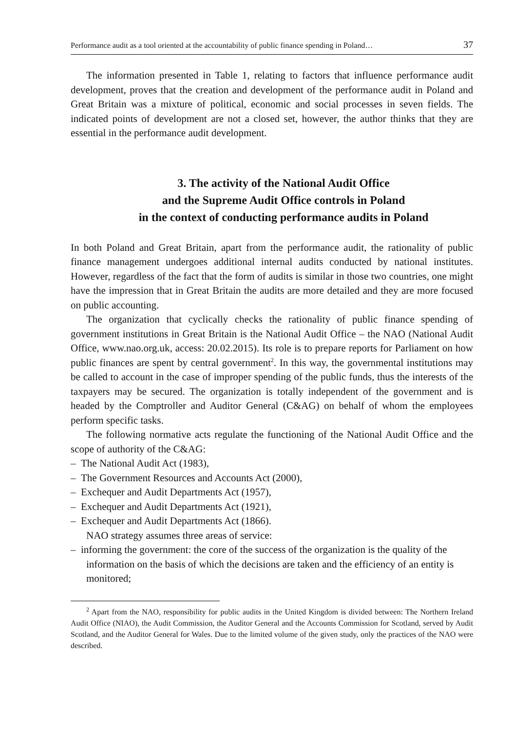Performance audit as a tool oriented at the accountability of public finance spending in Poland… 37
The information presented in Table 1, relating to factors that influence performance audit development, proves that the creation and development of the performance audit in Poland and Great Britain was a mixture of political, economic and social processes in seven fields. The indicated points of development are not a closed set, however, the author thinks that they are essential in the performance audit development.
3. The activity of the National Audit Office
and the Supreme Audit Office controls in Poland
in the context of conducting performance audits in Poland
In both Poland and Great Britain, apart from the performance audit, the rationality of public finance management undergoes additional internal audits conducted by national institutes. However, regardless of the fact that the form of audits is similar in those two countries, one might have the impression that in Great Britain the audits are more detailed and they are more focused on public accounting.
The organization that cyclically checks the rationality of public finance spending of government institutions in Great Britain is the National Audit Office – the NAO (National Audit Office, www.nao.org.uk, access: 20.02.2015). Its role is to prepare reports for Parliament on how public finances are spent by central government<sup>2</sup>. In this way, the governmental institutions may be called to account in the case of improper spending of the public funds, thus the interests of the taxpayers may be secured. The organization is totally independent of the government and is headed by the Comptroller and Auditor General (C&AG) on behalf of whom the employees perform specific tasks.
The following normative acts regulate the functioning of the National Audit Office and the scope of authority of the C&AG:
– The National Audit Act (1983),
– The Government Resources and Accounts Act (2000),
– Exchequer and Audit Departments Act (1957),
– Exchequer and Audit Departments Act (1921),
– Exchequer and Audit Departments Act (1866).
NAO strategy assumes three areas of service:
– informing the government: the core of the success of the organization is the quality of the information on the basis of which the decisions are taken and the efficiency of an entity is monitored;
<sup>2</sup> Apart from the NAO, responsibility for public audits in the United Kingdom is divided between: The Northern Ireland Audit Office (NIAO), the Audit Commission, the Auditor General and the Accounts Commission for Scotland, served by Audit Scotland, and the Auditor General for Wales. Due to the limited volume of the given study, only the practices of the NAO were described.